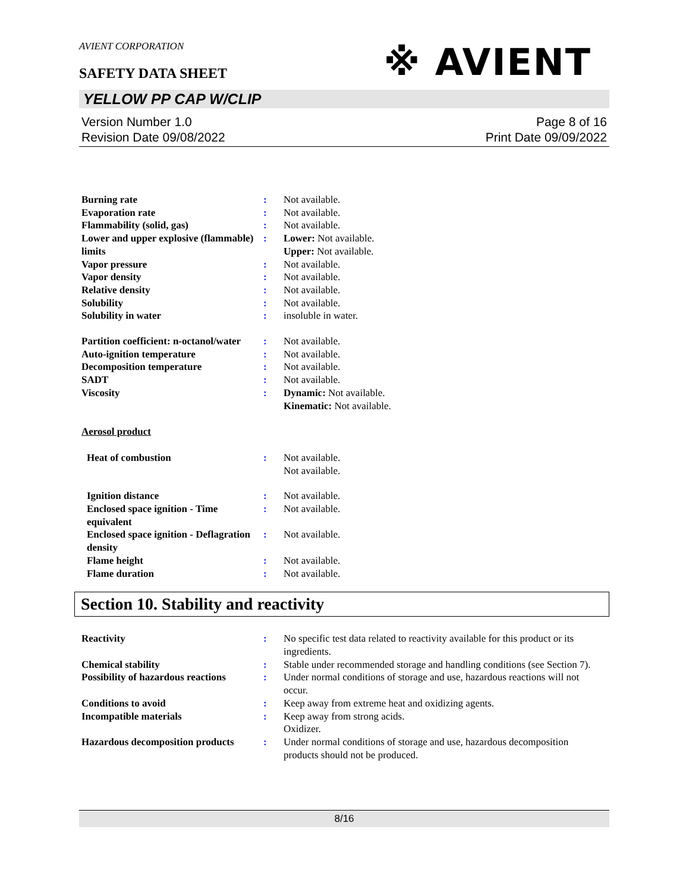AVIENT CORPORATION
※ AVIENT
SAFETY DATA SHEET
YELLOW PP CAP W/CLIP
Version Number 1.0
Revision Date 09/08/2022
Page 8 of 16
Print Date 09/09/2022
Burning rate : Not available.
Evaporation rate : Not available.
Flammability (solid, gas) : Not available.
Lower and upper explosive (flammable) limits
: Lower: Not available.
Upper: Not available.
Vapor pressure : Not available.
Vapor density : Not available.
Relative density : Not available.
Solubility : Not available.
Solubility in water : insoluble in water.
Partition coefficient: n-octanol/water
: Not available.
Auto-ignition temperature : Not available.
Decomposition temperature : Not available.
SADT : Not available.
Viscosity : Dynamic: Not available.
Kinematic: Not available.
Aerosol product
Heat of combustion : Not available.
Not available.
Ignition distance : Not available.
Enclosed space ignition - Time equivalent
: Not available.
Enclosed space ignition - Deflagration density
: Not available.
Flame height : Not available.
Flame duration : Not available.
Section 10. Stability and reactivity
Reactivity : No specific test data related to reactivity available for this product or its ingredients.
Chemical stability : Stable under recommended storage and handling conditions (see Section 7).
Possibility of hazardous reactions
: Under normal conditions of storage and use, hazardous reactions will not occur.
Conditions to avoid : Keep away from extreme heat and oxidizing agents.
Incompatible materials : Keep away from strong acids.
Oxidizer.
Hazardous decomposition products
: Under normal conditions of storage and use, hazardous decomposition products should not be produced.
8/16